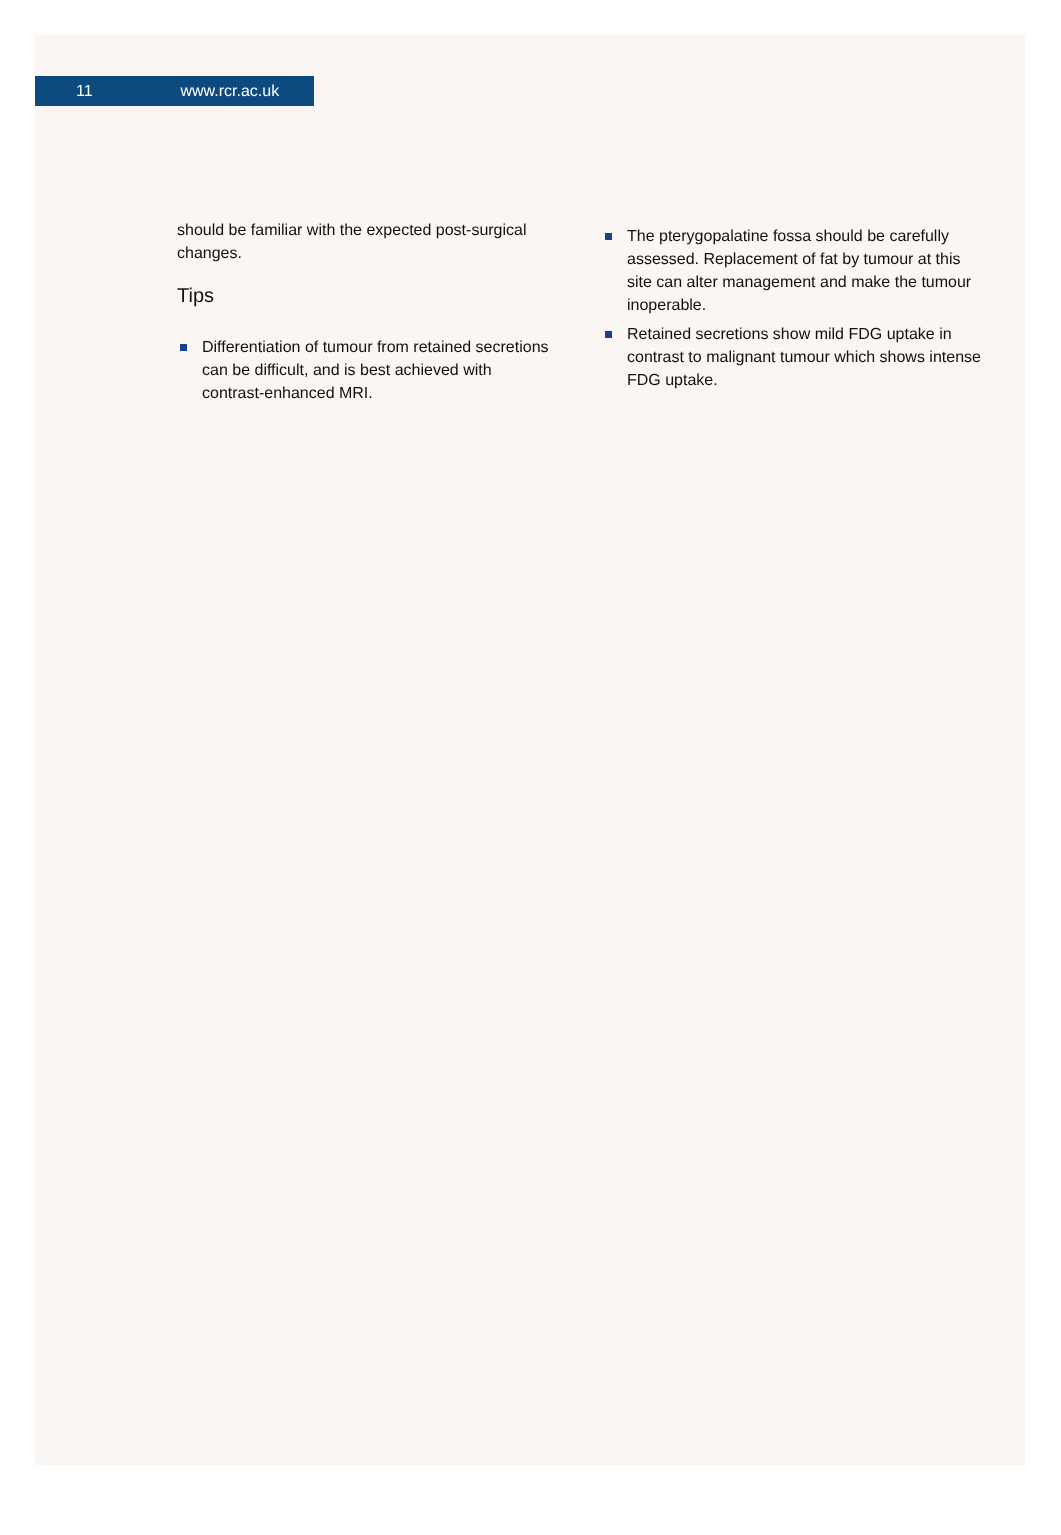11 www.rcr.ac.uk
should be familiar with the expected post-surgical changes.
Tips
Differentiation of tumour from retained secretions can be difficult, and is best achieved with contrast-enhanced MRI.
The pterygopalatine fossa should be carefully assessed. Replacement of fat by tumour at this site can alter management and make the tumour inoperable.
Retained secretions show mild FDG uptake in contrast to malignant tumour which shows intense FDG uptake.